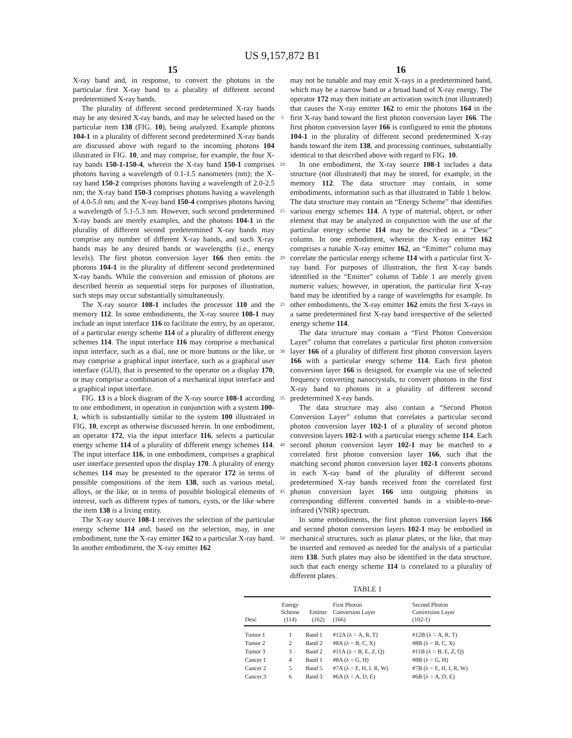US 9,157,872 B1
15 16
X-ray band and, in response, to convert the photons in the particular first X-ray band to a plurality of different second predetermined X-ray bands.
The plurality of different second predetermined X-ray bands may be any desired X-ray bands, and may be selected based on the particular item 138 (FIG. 10), being analyzed. Example photons 104-1 in a plurality of different second predetermined X-ray bands are discussed above with regard to the incoming photons 104 illustrated in FIG. 10, and may comprise, for example, the four X-ray bands 150-1-150-4, wherein the X-ray band 150-1 comprises photons having a wavelength of 0.1-1.5 nanometers (nm); the X-ray band 150-2 comprises photons having a wavelength of 2.0-2.5 nm; the X-ray band 150-3 comprises photons having a wavelength of 4.0-5.0 nm; and the X-ray band 150-4 comprises photons having a wavelength of 5.1-5.3 nm. However, such second predetermined X-ray bands are merely examples, and the photons 104-1 in the plurality of different second predetermined X-ray bands may comprise any number of different X-ray bands, and such X-ray bands may be any desired bands or wavelengths (i.e., energy levels). The first photon conversion layer 166 then emits the photons 104-1 in the plurality of different second predetermined X-ray bands. While the conversion and emission of photons are described herein as sequential steps for purposes of illustration, such steps may occur substantially simultaneously.
The X-ray source 108-1 includes the processor 110 and the memory 112. In some embodiments, the X-ray source 108-1 may include an input interface 116 to facilitate the entry, by an operator, of a particular energy scheme 114 of a plurality of different energy schemes 114. The input interface 116 may comprise a mechanical input interface, such as a dial, one or more buttons or the like, or may comprise a graphical input interface, such as a graphical user interface (GUI), that is presented to the operator on a display 170, or may comprise a combination of a mechanical input interface and a graphical input interface.
FIG. 13 is a block diagram of the X-ray source 108-1 according to one embodiment, in operation in conjunction with a system 100-1, which is substantially similar to the system 100 illustrated in FIG. 10, except as otherwise discussed herein. In one embodiment, an operator 172, via the input interface 116, selects a particular energy scheme 114 of a plurality of different energy schemes 114. The input interface 116, in one embodiment, comprises a graphical user interface presented upon the display 170. A plurality of energy schemes 114 may be presented to the operator 172 in terms of possible compositions of the item 138, such as various metal, alloys, or the like, or in terms of possible biological elements of interest, such as different types of tumors, cysts, or the like where the item 138 is a living entity.
The X-ray source 108-1 receives the selection of the particular energy scheme 114 and, based on the selection, may, in one embodiment, tune the X-ray emitter 162 to a particular X-ray band. In another embodiment, the X-ray emitter 162
5
10
15
20
25
30
35
40
45
50
may not be tunable and may emit X-rays in a predetermined band, which may be a narrow band or a broad band of X-ray energy. The operator 172 may then initiate an activation switch (not illustrated) that causes the X-ray emitter 162 to emit the photons 164 in the first X-ray band toward the first photon conversion layer 166. The first photon conversion layer 166 is configured to emit the photons 104-1 in the plurality of different second predetermined X-ray bands toward the item 138, and processing continues, substantially identical to that described above with regard to FIG. 10.
In one embodiment, the X-ray source 108-1 includes a data structure (not illustrated) that may be stored, for example, in the memory 112. The data structure may contain, in some embodiments, information such as that illustrated in Table 1 below. The data structure may contain an “Energy Scheme” that identifies various energy schemes 114. A type of material, object, or other element that may be analyzed in conjunction with the use of the particular energy scheme 114 may be described in a “Desc” column. In one embodiment, wherein the X-ray emitter 162 comprises a tunable X-ray emitter 162, an “Emitter” column may correlate the particular energy scheme 114 with a particular first X-ray band. For purposes of illustration, the first X-ray bands identified in the “Emitter” column of Table 1 are merely given numeric values; however, in operation, the particular first X-ray band may be identified by a range of wavelengths for example. In other embodiments, the X-ray emitter 162 emits the first X-rays in a same predetermined first X-ray band irrespective of the selected energy scheme 114.
The data structure may contain a “First Photon Conversion Layer” column that correlates a particular first photon conversion layer 166 of a plurality of different first photon conversion layers 166 with a particular energy scheme 114. Each first photon conversion layer 166 is designed, for example via use of selected frequency converting nanocrystals, to convert photons in the first X-ray band to photons in a plurality of different second predetermined X-ray bands.
The data structure may also contain a “Second Photon Conversion Layer” column that correlates a particular second photon conversion layer 102-1 of a plurality of second photon conversion layers 102-1 with a particular energy scheme 114. Each second photon conversion layer 102-1 may be matched to a correlated first photon conversion layer 166, such that the matching second photon conversion layer 102-1 converts photons in each X-ray band of the plurality of different second predetermined X-ray bands received from the correlated first photon conversion layer 166 into outgoing photons in corresponding different converted bands in a visible-to-near-infrared (VNIR) spectrum.
In some embodiments, the first photon conversion layers 166 and second photon conversion layers 102-1 may be embodied in mechanical structures, such as planar plates, or the like, that may be inserted and removed as needed for the analysis of a particular item 138. Such plates may also be identified in the data structure, such that each energy scheme 114 is correlated to a plurality of different plates.
TABLE 1
| Desc | Energy Scheme (114) | Emitter (162) | First Photon Conversion Layer (166) | Second Photon Conversion Layer (102-1) |
| --- | --- | --- | --- | --- |
| Tumor 1 | 1 | Band 1 | #12A (λ = A, R, T) | #12B (λ = A, R, T) |
| Tumor 2 | 2 | Band 2 | #8A (λ = B, C, X) | #8B (λ = B, C, X) |
| Tumor 3 | 3 | Band 2 | #11A (λ = B, E, Z, Q) | #11B (λ = B, E, Z, Q) |
| Cancer 1 | 4 | Band 1 | #8A (λ = G, H) | #8B (λ = G, H) |
| Cancer 2 | 5 | Band 5 | #7A (λ = E, H, I, R, W) | #7B (λ = E, H, I, R, W) |
| Cancer 3 | 6 | Band 3 | #6A (λ = A, D, E) | #6B (λ = A, D, E) |